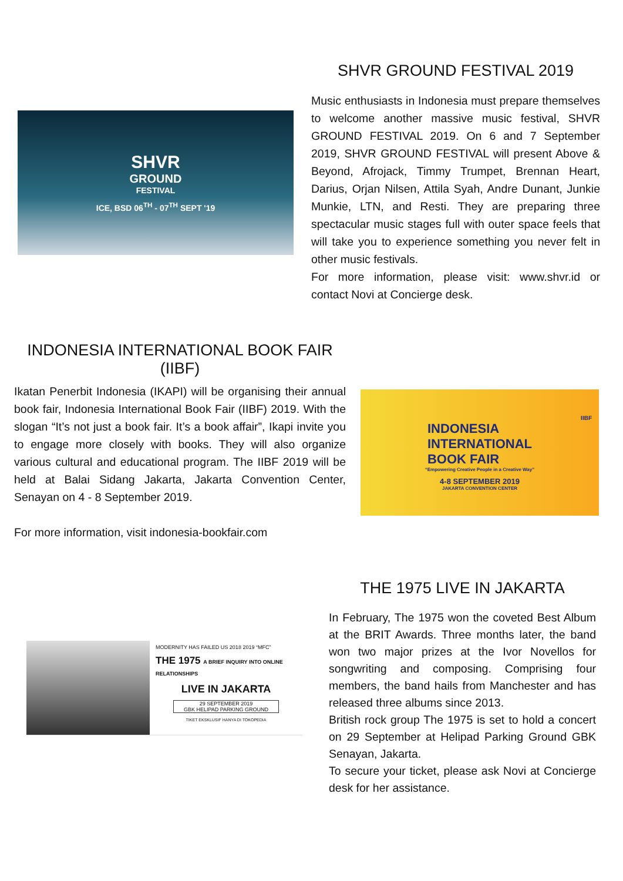SHVR
GROUND
FESTIVAL
ICE, BSD 06<sup>TH</sup> - 07<sup>TH</sup> SEPT '19
SHVR GROUND FESTIVAL 2019
Music enthusiasts in Indonesia must prepare themselves to welcome another massive music festival, SHVR GROUND FESTIVAL 2019. On 6 and 7 September 2019, SHVR GROUND FESTIVAL will present Above & Beyond, Afrojack, Timmy Trumpet, Brennan Heart, Darius, Orjan Nilsen, Attila Syah, Andre Dunant, Junkie Munkie, LTN, and Resti. They are preparing three spectacular music stages full with outer space feels that will take you to experience something you never felt in other music festivals.
For more information, please visit: www.shvr.id or contact Novi at Concierge desk.
INDONESIA INTERNATIONAL BOOK FAIR
(IIBF)
Ikatan Penerbit Indonesia (IKAPI) will be organising their annual book fair, Indonesia International Book Fair (IIBF) 2019. With the slogan “It’s not just a book fair. It’s a book affair”, Ikapi invite you to engage more closely with books. They will also organize various cultural and educational program. The IIBF 2019 will be held at Balai Sidang Jakarta, Jakarta Convention Center, Senayan on 4 - 8 September 2019.
For more information, visit indonesia-bookfair.com
IIBF
INDONESIA
INTERNATIONAL
BOOK FAIR
“Empowering Creative People in a Creative Way”
4-8 SEPTEMBER 2019
JAKARTA CONVENTION CENTER
MODERNITY HAS FAILED US 2018 2019 “MFC”
THE 1975 A BRIEF INQUIRY INTO ONLINE RELATIONSHIPS
LIVE IN JAKARTA
29 SEPTEMBER 2019
GBK HELIPAD PARKING GROUND
TIKET EKSKLUSIF HANYA DI TOKOPEDIA
THE 1975 LIVE IN JAKARTA
In February, The 1975 won the coveted Best Album at the BRIT Awards. Three months later, the band won two major prizes at the Ivor Novellos for songwriting and composing. Comprising four members, the band hails from Manchester and has released three albums since 2013.
British rock group The 1975 is set to hold a concert on 29 September at Helipad Parking Ground GBK Senayan, Jakarta.
To secure your ticket, please ask Novi at Concierge desk for her assistance.